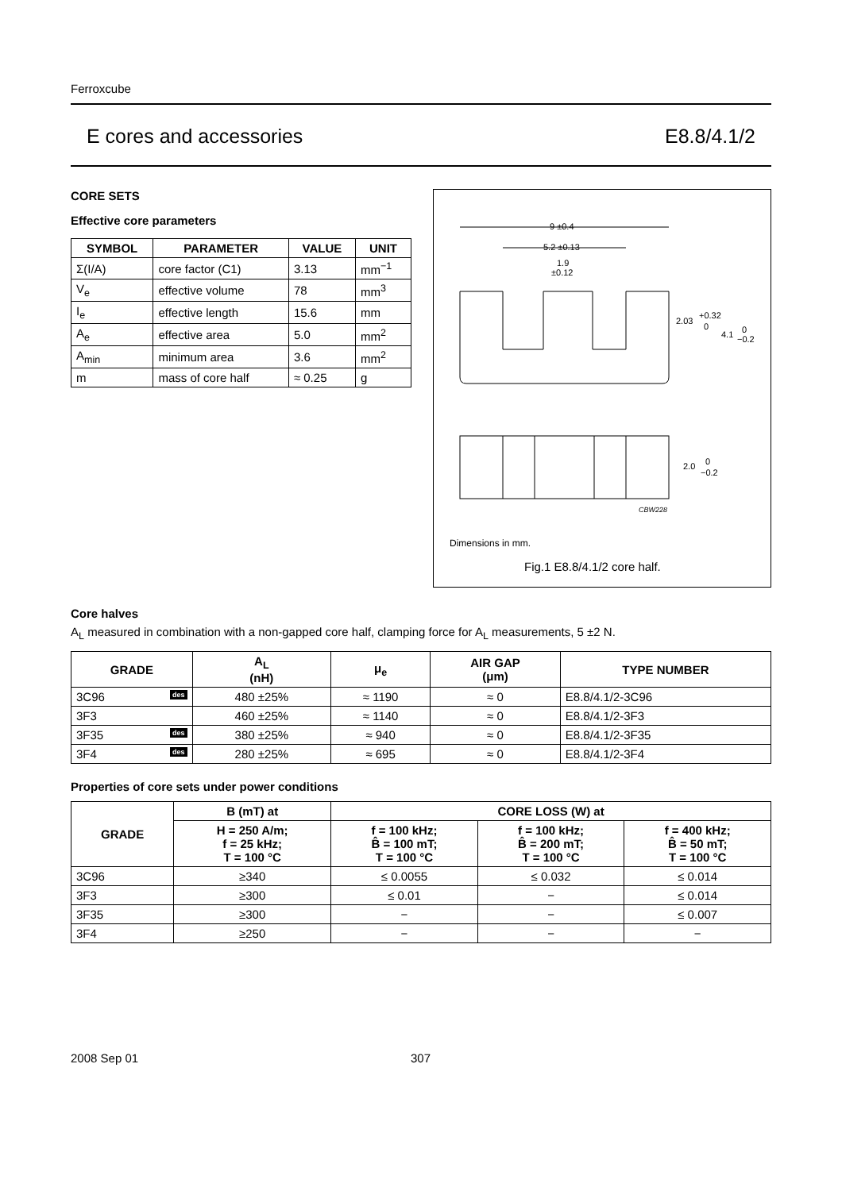Ferroxcube
E cores and accessories E8.8/4.1/2
CORE SETS
Effective core parameters
| SYMBOL | PARAMETER | VALUE | UNIT |
| --- | --- | --- | --- |
| Σ(I/A) | core factor (C1) | 3.13 | mm<sup>−1</sup> |
| V<sub>e</sub> | effective volume | 78 | mm<sup>3</sup> |
| I<sub>e</sub> | effective length | 15.6 | mm |
| A<sub>e</sub> | effective area | 5.0 | mm<sup>2</sup> |
| A<sub>min</sub> | minimum area | 3.6 | mm<sup>2</sup> |
| m | mass of core half | ≈ 0.25 | g |
9 ±0.4
5.2 ±0.13
1.9
±0.12
2.03
+0.32
0
4.1
0
−0.2
2.0
0
−0.2
CBW228
Dimensions in mm.
Fig.1 E8.8/4.1/2 core half.
Core halves
A<sub>L</sub> measured in combination with a non-gapped core half, clamping force for A<sub>L</sub> measurements, 5 ±2 N.
| GRADE | A<sub>L</sub> (nH) | μ<sub>e</sub> | AIR GAP (μm) | TYPE NUMBER |
| --- | --- | --- | --- | --- |
| 3C96 des | 480 ±25% | ≈ 1190 | ≈ 0 | E8.8/4.1/2-3C96 |
| 3F3 | 460 ±25% | ≈ 1140 | ≈ 0 | E8.8/4.1/2-3F3 |
| 3F35 des | 380 ±25% | ≈ 940 | ≈ 0 | E8.8/4.1/2-3F35 |
| 3F4 des | 280 ±25% | ≈ 695 | ≈ 0 | E8.8/4.1/2-3F4 |
Properties of core sets under power conditions
| GRADE | B (mT) at | CORE LOSS (W) at | | |
| --- | --- | --- | --- | --- |
| | H = 250 A/m; f = 25 kHz; T = 100 °C | f = 100 kHz; B̂ = 100 mT; T = 100 °C | f = 100 kHz; B̂ = 200 mT; T = 100 °C | f = 400 kHz; B̂ = 50 mT; T = 100 °C |
| 3C96 | ≥340 | ≤ 0.0055 | ≤ 0.032 | ≤ 0.014 |
| 3F3 | ≥300 | ≤ 0.01 | − | ≤ 0.014 |
| 3F35 | ≥300 | − | − | ≤ 0.007 |
| 3F4 | ≥250 | − | − | − |
2008 Sep 01 307